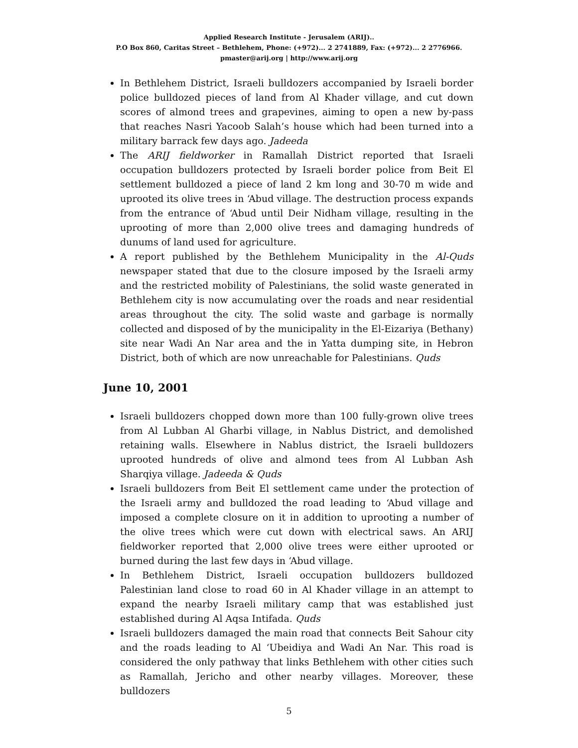Applied Research Institute - Jerusalem (ARIJ)..
P.O Box 860, Caritas Street – Bethlehem, Phone: (+972)... 2 2741889, Fax: (+972)... 2 2776966.
pmaster@arij.org | http://www.arij.org
In Bethlehem District, Israeli bulldozers accompanied by Israeli border police bulldozed pieces of land from Al Khader village, and cut down scores of almond trees and grapevines, aiming to open a new by-pass that reaches Nasri Yacoob Salah’s house which had been turned into a military barrack few days ago. Jadeeda
The ARIJ fieldworker in Ramallah District reported that Israeli occupation bulldozers protected by Israeli border police from Beit El settlement bulldozed a piece of land 2 km long and 30-70 m wide and uprooted its olive trees in ‘Abud village. The destruction process expands from the entrance of ‘Abud until Deir Nidham village, resulting in the uprooting of more than 2,000 olive trees and damaging hundreds of dunums of land used for agriculture.
A report published by the Bethlehem Municipality in the Al-Quds newspaper stated that due to the closure imposed by the Israeli army and the restricted mobility of Palestinians, the solid waste generated in Bethlehem city is now accumulating over the roads and near residential areas throughout the city. The solid waste and garbage is normally collected and disposed of by the municipality in the El-Eizariya (Bethany) site near Wadi An Nar area and the in Yatta dumping site, in Hebron District, both of which are now unreachable for Palestinians. Quds
June 10, 2001
Israeli bulldozers chopped down more than 100 fully-grown olive trees from Al Lubban Al Gharbi village, in Nablus District, and demolished retaining walls. Elsewhere in Nablus district, the Israeli bulldozers uprooted hundreds of olive and almond tees from Al Lubban Ash Sharqiya village. Jadeeda & Quds
Israeli bulldozers from Beit El settlement came under the protection of the Israeli army and bulldozed the road leading to ‘Abud village and imposed a complete closure on it in addition to uprooting a number of the olive trees which were cut down with electrical saws. An ARIJ fieldworker reported that 2,000 olive trees were either uprooted or burned during the last few days in ‘Abud village.
In Bethlehem District, Israeli occupation bulldozers bulldozed Palestinian land close to road 60 in Al Khader village in an attempt to expand the nearby Israeli military camp that was established just established during Al Aqsa Intifada. Quds
Israeli bulldozers damaged the main road that connects Beit Sahour city and the roads leading to Al ‘Ubeidiya and Wadi An Nar. This road is considered the only pathway that links Bethlehem with other cities such as Ramallah, Jericho and other nearby villages. Moreover, these bulldozers
5